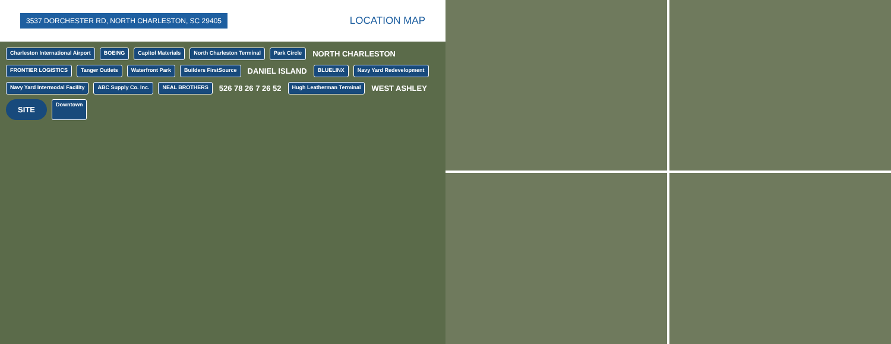3537 DORCHESTER RD, NORTH CHARLESTON, SC 29405
LOCATION MAP
Charleston International Airport BOEING Capitol Materials North Charleston Terminal Park Circle NORTH CHARLESTON FRONTIER LOGISTICS Tanger Outlets Waterfront Park Builders FirstSource DANIEL ISLAND BLUELINX Navy Yard Redevelopment Navy Yard Intermodal Facility ABC Supply Co. Inc. NEAL BROTHERS 526 78 26 7 26 52 Hugh Leatherman Terminal WEST ASHLEY SITE Downtown